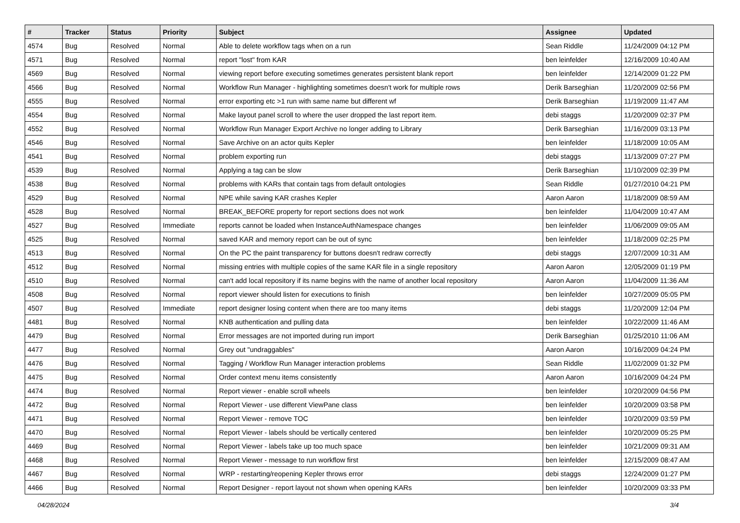| # | Tracker | Status | Priority | Subject | Assignee | Updated |
| --- | --- | --- | --- | --- | --- | --- |
| 4574 | Bug | Resolved | Normal | Able to delete workflow tags when on a run | Sean Riddle | 11/24/2009 04:12 PM |
| 4571 | Bug | Resolved | Normal | report "lost" from KAR | ben leinfelder | 12/16/2009 10:40 AM |
| 4569 | Bug | Resolved | Normal | viewing report before executing sometimes generates persistent blank report | ben leinfelder | 12/14/2009 01:22 PM |
| 4566 | Bug | Resolved | Normal | Workflow Run Manager - highlighting sometimes doesn't work for multiple rows | Derik Barseghian | 11/20/2009 02:56 PM |
| 4555 | Bug | Resolved | Normal | error exporting etc >1 run with same name but different wf | Derik Barseghian | 11/19/2009 11:47 AM |
| 4554 | Bug | Resolved | Normal | Make layout panel scroll to where the user dropped the last report item. | debi staggs | 11/20/2009 02:37 PM |
| 4552 | Bug | Resolved | Normal | Workflow Run Manager Export Archive no longer adding to Library | Derik Barseghian | 11/16/2009 03:13 PM |
| 4546 | Bug | Resolved | Normal | Save Archive on an actor quits Kepler | ben leinfelder | 11/18/2009 10:05 AM |
| 4541 | Bug | Resolved | Normal | problem exporting run | debi staggs | 11/13/2009 07:27 PM |
| 4539 | Bug | Resolved | Normal | Applying a tag can be slow | Derik Barseghian | 11/10/2009 02:39 PM |
| 4538 | Bug | Resolved | Normal | problems with KARs that contain tags from default ontologies | Sean Riddle | 01/27/2010 04:21 PM |
| 4529 | Bug | Resolved | Normal | NPE while saving KAR crashes Kepler | Aaron Aaron | 11/18/2009 08:59 AM |
| 4528 | Bug | Resolved | Normal | BREAK_BEFORE property for report sections does not work | ben leinfelder | 11/04/2009 10:47 AM |
| 4527 | Bug | Resolved | Immediate | reports cannot be loaded when InstanceAuthNamespace changes | ben leinfelder | 11/06/2009 09:05 AM |
| 4525 | Bug | Resolved | Normal | saved KAR and memory report can be out of sync | ben leinfelder | 11/18/2009 02:25 PM |
| 4513 | Bug | Resolved | Normal | On the PC the paint transparency for buttons doesn't redraw correctly | debi staggs | 12/07/2009 10:31 AM |
| 4512 | Bug | Resolved | Normal | missing entries with multiple copies of the same KAR file in a single repository | Aaron Aaron | 12/05/2009 01:19 PM |
| 4510 | Bug | Resolved | Normal | can't add local repository if its name begins with the name of another local repository | Aaron Aaron | 11/04/2009 11:36 AM |
| 4508 | Bug | Resolved | Normal | report viewer should listen for executions to finish | ben leinfelder | 10/27/2009 05:05 PM |
| 4507 | Bug | Resolved | Immediate | report designer losing content when there are too many items | debi staggs | 11/20/2009 12:04 PM |
| 4481 | Bug | Resolved | Normal | KNB authentication and pulling data | ben leinfelder | 10/22/2009 11:46 AM |
| 4479 | Bug | Resolved | Normal | Error messages are not imported during run import | Derik Barseghian | 01/25/2010 11:06 AM |
| 4477 | Bug | Resolved | Normal | Grey out "undraggables" | Aaron Aaron | 10/16/2009 04:24 PM |
| 4476 | Bug | Resolved | Normal | Tagging / Workflow Run Manager interaction problems | Sean Riddle | 11/02/2009 01:32 PM |
| 4475 | Bug | Resolved | Normal | Order context menu items consistently | Aaron Aaron | 10/16/2009 04:24 PM |
| 4474 | Bug | Resolved | Normal | Report viewer - enable scroll wheels | ben leinfelder | 10/20/2009 04:56 PM |
| 4472 | Bug | Resolved | Normal | Report Viewer - use different ViewPane class | ben leinfelder | 10/20/2009 03:58 PM |
| 4471 | Bug | Resolved | Normal | Report Viewer - remove TOC | ben leinfelder | 10/20/2009 03:59 PM |
| 4470 | Bug | Resolved | Normal | Report Viewer - labels should be vertically centered | ben leinfelder | 10/20/2009 05:25 PM |
| 4469 | Bug | Resolved | Normal | Report Viewer - labels take up too much space | ben leinfelder | 10/21/2009 09:31 AM |
| 4468 | Bug | Resolved | Normal | Report Viewer - message to run workflow first | ben leinfelder | 12/15/2009 08:47 AM |
| 4467 | Bug | Resolved | Normal | WRP - restarting/reopening Kepler throws error | debi staggs | 12/24/2009 01:27 PM |
| 4466 | Bug | Resolved | Normal | Report Designer - report layout not shown when opening KARs | ben leinfelder | 10/20/2009 03:33 PM |
04/28/2024 3/4